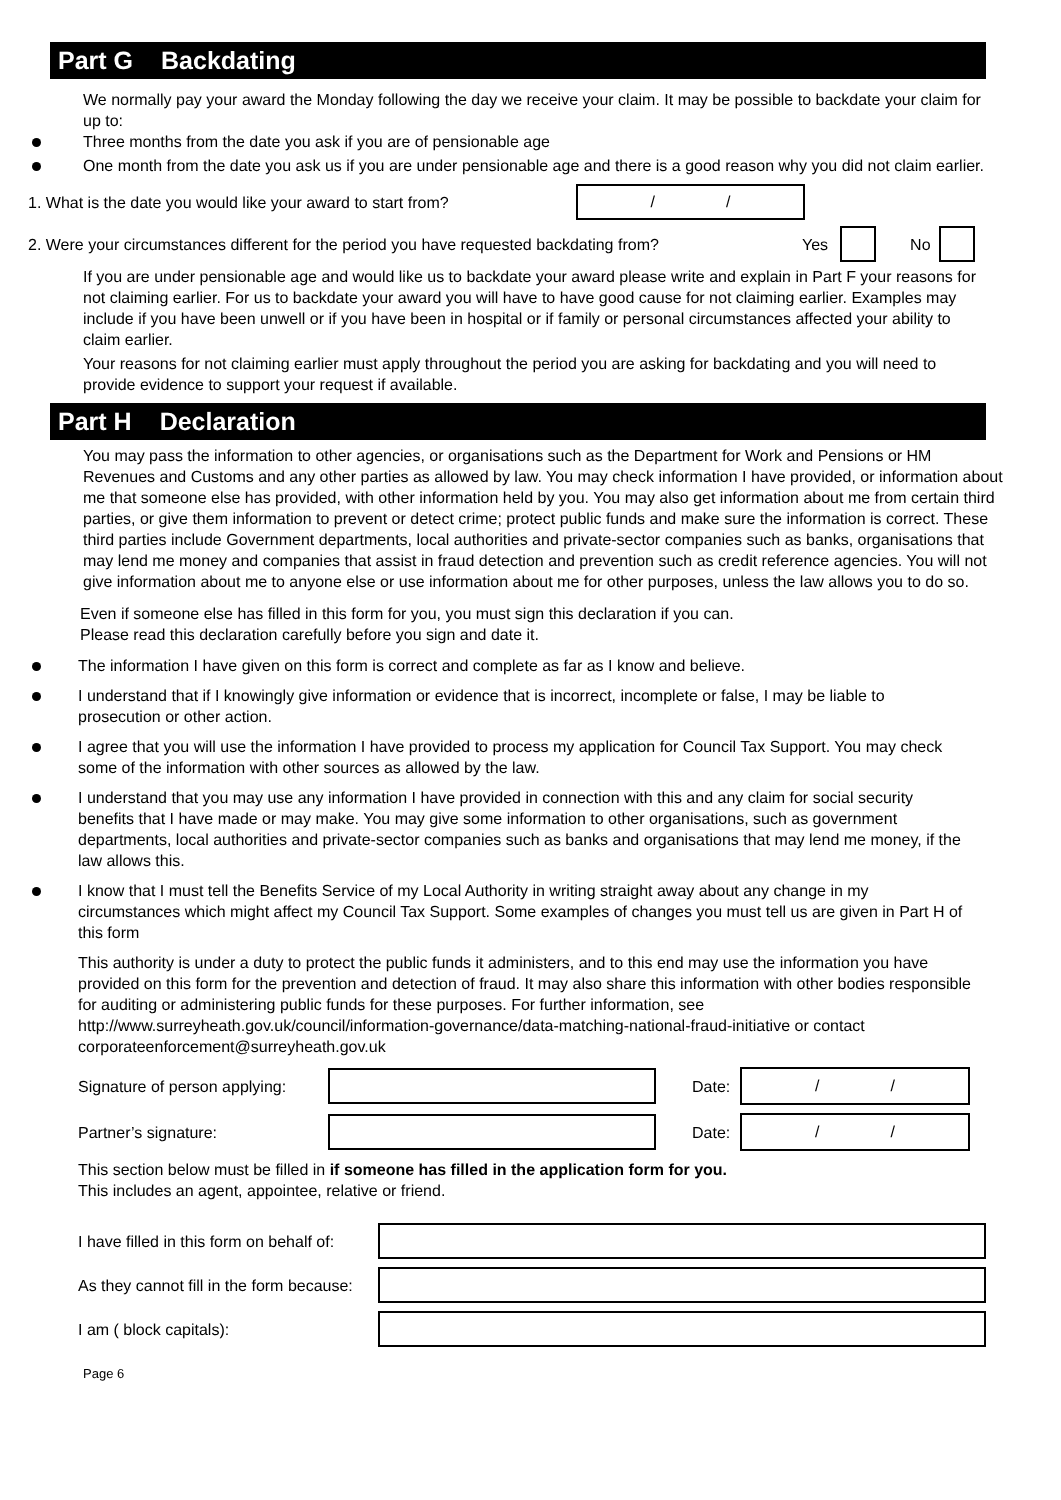Part G Backdating
We normally pay your award the Monday following the day we receive your claim. It may be possible to backdate your claim for up to:
Three months from the date you ask if you are of pensionable age
One month from the date you ask us if you are under pensionable age and there is a good reason why you did not claim earlier.
1. What is the date you would like your award to start from?
/ /
2. Were your circumstances different for the period you have requested backdating from? Yes No
If you are under pensionable age and would like us to backdate your award please write and explain in Part F your reasons for not claiming earlier. For us to backdate your award you will have to have good cause for not claiming earlier. Examples may include if you have been unwell or if you have been in hospital or if family or personal circumstances affected your ability to claim earlier.
Your reasons for not claiming earlier must apply throughout the period you are asking for backdating and you will need to provide evidence to support your request if available.
Part H Declaration
You may pass the information to other agencies, or organisations such as the Department for Work and Pensions or HM Revenues and Customs and any other parties as allowed by law. You may check information I have provided, or information about me that someone else has provided, with other information held by you. You may also get information about me from certain third parties, or give them information to prevent or detect crime; protect public funds and make sure the information is correct. These third parties include Government departments, local authorities and private-sector companies such as banks, organisations that may lend me money and companies that assist in fraud detection and prevention such as credit reference agencies. You will not give information about me to anyone else or use information about me for other purposes, unless the law allows you to do so.
Even if someone else has filled in this form for you, you must sign this declaration if you can.
Please read this declaration carefully before you sign and date it.
The information I have given on this form is correct and complete as far as I know and believe.
I understand that if I knowingly give information or evidence that is incorrect, incomplete or false, I may be liable to prosecution or other action.
I agree that you will use the information I have provided to process my application for Council Tax Support. You may check some of the information with other sources as allowed by the law.
I understand that you may use any information I have provided in connection with this and any claim for social security benefits that I have made or may make. You may give some information to other organisations, such as government departments, local authorities and private-sector companies such as banks and organisations that may lend me money, if the law allows this.
I know that I must tell the Benefits Service of my Local Authority in writing straight away about any change in my circumstances which might affect my Council Tax Support. Some examples of changes you must tell us are given in Part H of this form
This authority is under a duty to protect the public funds it administers, and to this end may use the information you have provided on this form for the prevention and detection of fraud. It may also share this information with other bodies responsible for auditing or administering public funds for these purposes. For further information, see http://www.surreyheath.gov.uk/council/information-governance/data-matching-national-fraud-initiative or contact corporateenforcement@surreyheath.gov.uk
Signature of person applying:
Date:
/ /
Partner’s signature: Date:
/ /
This section below must be filled in if someone has filled in the application form for you.
This includes an agent, appointee, relative or friend.
I have filled in this form on behalf of:
As they cannot fill in the form because:
I am ( block capitals):
Page 6